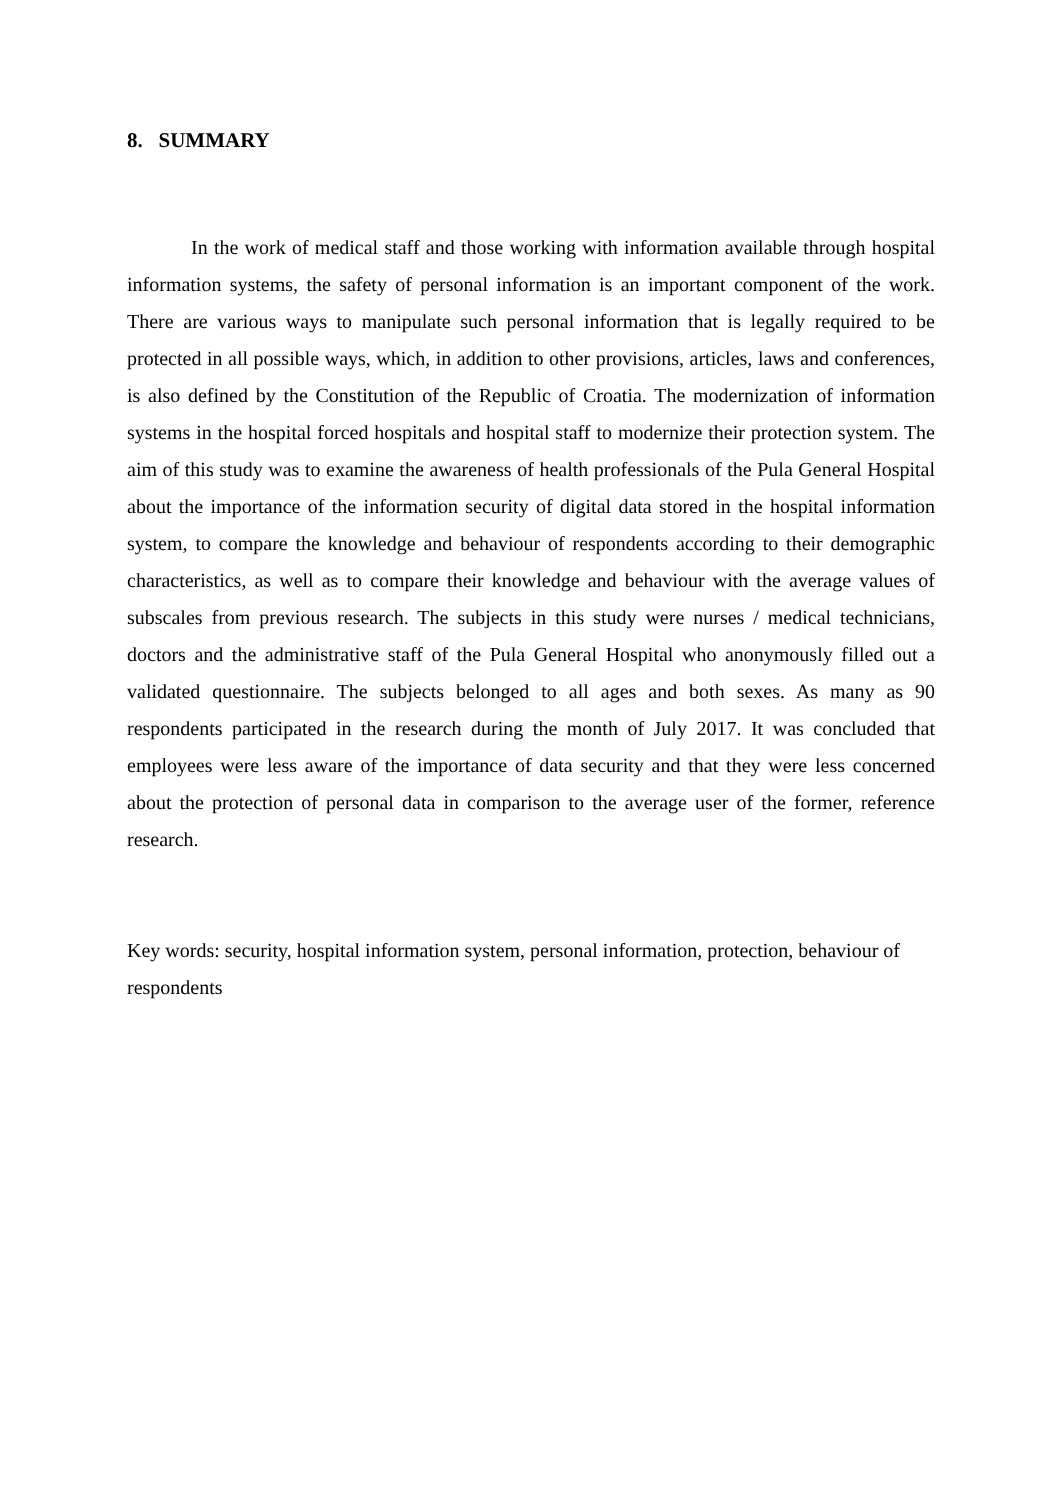8. SUMMARY
In the work of medical staff and those working with information available through hospital information systems, the safety of personal information is an important component of the work. There are various ways to manipulate such personal information that is legally required to be protected in all possible ways, which, in addition to other provisions, articles, laws and conferences, is also defined by the Constitution of the Republic of Croatia. The modernization of information systems in the hospital forced hospitals and hospital staff to modernize their protection system. The aim of this study was to examine the awareness of health professionals of the Pula General Hospital about the importance of the information security of digital data stored in the hospital information system, to compare the knowledge and behaviour of respondents according to their demographic characteristics, as well as to compare their knowledge and behaviour with the average values of subscales from previous research. The subjects in this study were nurses / medical technicians, doctors and the administrative staff of the Pula General Hospital who anonymously filled out a validated questionnaire. The subjects belonged to all ages and both sexes. As many as 90 respondents participated in the research during the month of July 2017. It was concluded that employees were less aware of the importance of data security and that they were less concerned about the protection of personal data in comparison to the average user of the former, reference research.
Key words: security, hospital information system, personal information, protection, behaviour of respondents